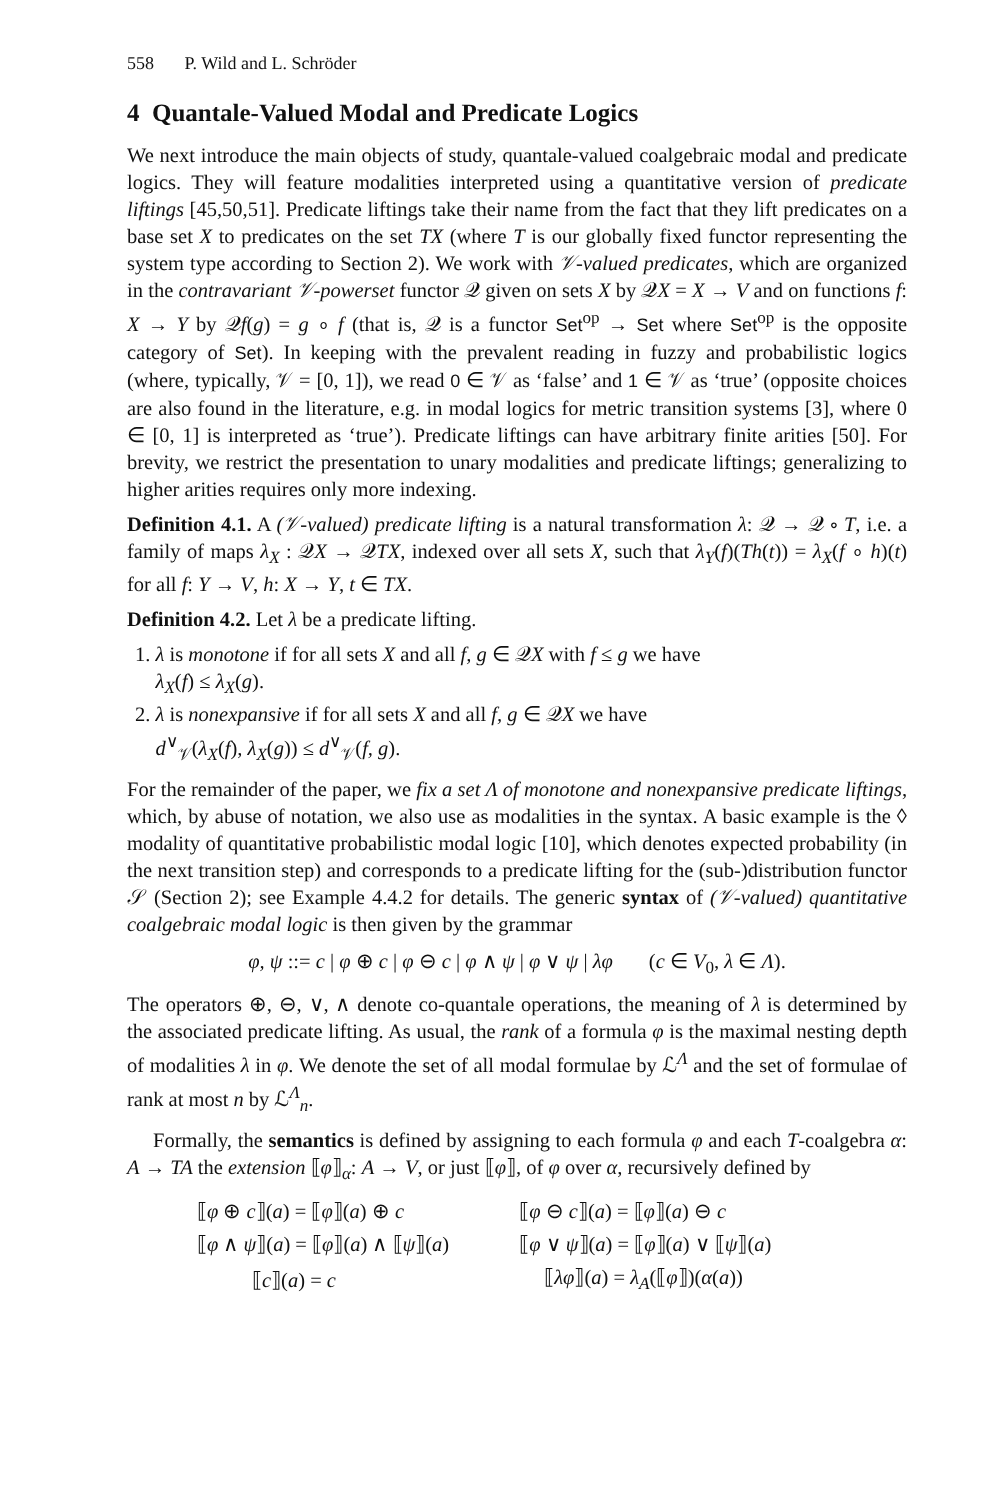558 P. Wild and L. Schröder
4 Quantale-Valued Modal and Predicate Logics
We next introduce the main objects of study, quantale-valued coalgebraic modal and predicate logics. They will feature modalities interpreted using a quantitative version of predicate liftings [45,50,51]. Predicate liftings take their name from the fact that they lift predicates on a base set X to predicates on the set TX (where T is our globally fixed functor representing the system type according to Section 2). We work with 𝒱-valued predicates, which are organized in the contravariant 𝒱-powerset functor 𝒬 given on sets X by 𝒬X = X → V and on functions f: X → Y by 𝒬f(g) = g ∘ f (that is, 𝒬 is a functor Set<sup>op</sup> → Set where Set<sup>op</sup> is the opposite category of Set). In keeping with the prevalent reading in fuzzy and probabilistic logics (where, typically, 𝒱 = [0, 1]), we read 0 ∈ 𝒱 as ‘false’ and 1 ∈ 𝒱 as ‘true’ (opposite choices are also found in the literature, e.g. in modal logics for metric transition systems [3], where 0 ∈ [0, 1] is interpreted as ‘true’). Predicate liftings can have arbitrary finite arities [50]. For brevity, we restrict the presentation to unary modalities and predicate liftings; generalizing to higher arities requires only more indexing.
Definition 4.1. A (𝒱-valued) predicate lifting is a natural transformation λ: 𝒬 → 𝒬 ∘ T, i.e. a family of maps λ<sub>X</sub> : 𝒬X → 𝒬TX, indexed over all sets X, such that λ<sub>Y</sub>(f)(Th(t)) = λ<sub>X</sub>(f ∘ h)(t) for all f: Y → V, h: X → Y, t ∈ TX.
Definition 4.2. Let λ be a predicate lifting.
1. λ is monotone if for all sets X and all f, g ∈ 𝒬X with f ≤ g we have
λ<sub>X</sub>(f) ≤ λ<sub>X</sub>(g).
2. λ is nonexpansive if for all sets X and all f, g ∈ 𝒬X we have
d<sup>∨</sup><sub>𝒱</sub>(λ<sub>X</sub>(f), λ<sub>X</sub>(g)) ≤ d<sup>∨</sup><sub>𝒱</sub>(f, g).
For the remainder of the paper, we fix a set Λ of monotone and nonexpansive predicate liftings, which, by abuse of notation, we also use as modalities in the syntax. A basic example is the ◊ modality of quantitative probabilistic modal logic [10], which denotes expected probability (in the next transition step) and corresponds to a predicate lifting for the (sub-)distribution functor 𝒮 (Section 2); see Example 4.4.2 for details. The generic syntax of (𝒱-valued) quantitative coalgebraic modal logic is then given by the grammar
φ, ψ ::= c | φ ⊕ c | φ ⊖ c | φ ∧ ψ | φ ∨ ψ | λφ (c ∈ V<sub>0</sub>, λ ∈ Λ).
The operators ⊕, ⊖, ∨, ∧ denote co-quantale operations, the meaning of λ is determined by the associated predicate lifting. As usual, the rank of a formula φ is the maximal nesting depth of modalities λ in φ. We denote the set of all modal formulae by ℒ<sup>Λ</sup> and the set of formulae of rank at most n by ℒ<sup>Λ</sup><sub>n</sub>.
Formally, the semantics is defined by assigning to each formula φ and each T-coalgebra α: A → TA the extension ⟦φ⟧<sub>α</sub>: A → V, or just ⟦φ⟧, of φ over α, recursively defined by
| ⟦ φ ⊕ c ⟧( a ) = ⟦ φ ⟧( a ) ⊕ c | ⟦ φ ⊖ c ⟧( a ) = ⟦ φ ⟧( a ) ⊖ c |
| ⟦ φ ∧ ψ ⟧( a ) = ⟦ φ ⟧( a ) ∧ ⟦ ψ ⟧( a ) | ⟦ φ ∨ ψ ⟧( a ) = ⟦ φ ⟧( a ) ∨ ⟦ ψ ⟧( a ) |
| ⟦ c ⟧( a ) = c | ⟦ λφ ⟧( a ) = λ<sub>A</sub> (⟦ φ ⟧)( α ( a )) |